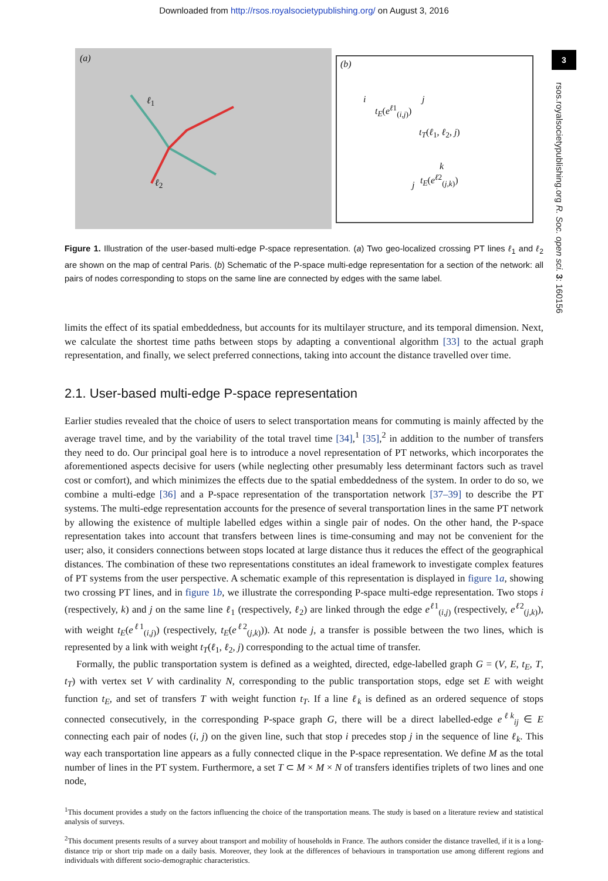Downloaded from http://rsos.royalsocietypublishing.org/ on August 3, 2016
3
rsos.royalsocietypublishing.org R. Soc. open sci. 3: 160156
(a)
ℓ<sub>1</sub>
ℓ<sub>2</sub>
(b)
i
t<sub>E</sub>(e<sup>ℓ1</sup><sub>(i,j)</sub>)
j
t<sub>T</sub>(ℓ<sub>1</sub>, ℓ<sub>2</sub>, j)
k
j
t<sub>E</sub>(e<sup>ℓ2</sup><sub>(j,k)</sub>)
Figure 1. Illustration of the user-based multi-edge P-space representation. (a) Two geo-localized crossing PT lines ℓ<sub>1</sub> and ℓ<sub>2</sub> are shown on the map of central Paris. (b) Schematic of the P-space multi-edge representation for a section of the network: all pairs of nodes corresponding to stops on the same line are connected by edges with the same label.
limits the effect of its spatial embeddedness, but accounts for its multilayer structure, and its temporal dimension. Next, we calculate the shortest time paths between stops by adapting a conventional algorithm [33] to the actual graph representation, and finally, we select preferred connections, taking into account the distance travelled over time.
2.1. User-based multi-edge P-space representation
Earlier studies revealed that the choice of users to select transportation means for commuting is mainly affected by the average travel time, and by the variability of the total travel time [34],<sup>1</sup> [35],<sup>2</sup> in addition to the number of transfers they need to do. Our principal goal here is to introduce a novel representation of PT networks, which incorporates the aforementioned aspects decisive for users (while neglecting other presumably less determinant factors such as travel cost or comfort), and which minimizes the effects due to the spatial embeddedness of the system. In order to do so, we combine a multi-edge [36] and a P-space representation of the transportation network [37–39] to describe the PT systems. The multi-edge representation accounts for the presence of several transportation lines in the same PT network by allowing the existence of multiple labelled edges within a single pair of nodes. On the other hand, the P-space representation takes into account that transfers between lines is time-consuming and may not be convenient for the user; also, it considers connections between stops located at large distance thus it reduces the effect of the geographical distances. The combination of these two representations constitutes an ideal framework to investigate complex features of PT systems from the user perspective. A schematic example of this representation is displayed in figure 1a, showing two crossing PT lines, and in figure 1b, we illustrate the corresponding P-space multi-edge representation. Two stops i (respectively, k) and j on the same line ℓ<sub>1</sub> (respectively, ℓ<sub>2</sub>) are linked through the edge e<sup>ℓ1</sup><sub>(i,j)</sub> (respectively, e<sup>ℓ2</sup><sub>(j,k)</sub>), with weight t<sub>E</sub>(e<sup>ℓ1</sup><sub>(i,j)</sub>) (respectively, t<sub>E</sub>(e<sup>ℓ2</sup><sub>(j,k)</sub>)). At node j, a transfer is possible between the two lines, which is represented by a link with weight t<sub>T</sub>(ℓ<sub>1</sub>, ℓ<sub>2</sub>, j) corresponding to the actual time of transfer.
Formally, the public transportation system is defined as a weighted, directed, edge-labelled graph G = (V, E, t<sub>E</sub>, T, t<sub>T</sub>) with vertex set V with cardinality N, corresponding to the public transportation stops, edge set E with weight function t<sub>E</sub>, and set of transfers T with weight function t<sub>T</sub>. If a line ℓ<sub>k</sub> is defined as an ordered sequence of stops connected consecutively, in the corresponding P-space graph G, there will be a direct labelled-edge e<sup>ℓk</sup><sub>ij</sub> ∈ E connecting each pair of nodes (i, j) on the given line, such that stop i precedes stop j in the sequence of line ℓ<sub>k</sub>. This way each transportation line appears as a fully connected clique in the P-space representation. We define M as the total number of lines in the PT system. Furthermore, a set T ⊂ M × M × N of transfers identifies triplets of two lines and one node,
<sup>1</sup> This document provides a study on the factors influencing the choice of the transportation means. The study is based on a literature review and statistical analysis of surveys.
<sup>2</sup> This document presents results of a survey about transport and mobility of households in France. The authors consider the distance travelled, if it is a long-distance trip or short trip made on a daily basis. Moreover, they look at the differences of behaviours in transportation use among different regions and individuals with different socio-demographic characteristics.